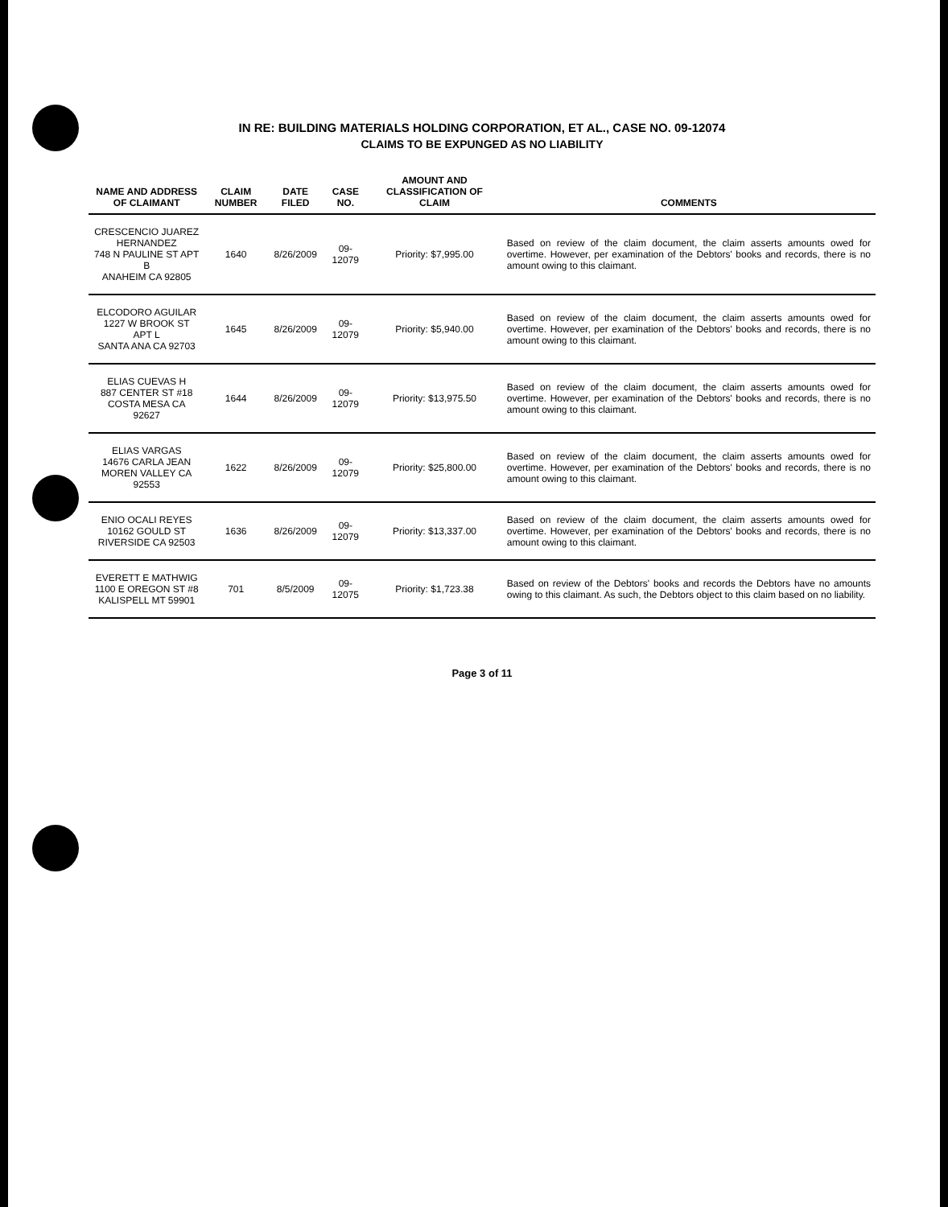IN RE: BUILDING MATERIALS HOLDING CORPORATION, ET AL., CASE NO. 09-12074
CLAIMS TO BE EXPUNGED AS NO LIABILITY
| NAME AND ADDRESS OF CLAIMANT | CLAIM NUMBER | DATE FILED | CASE NO. | AMOUNT AND CLASSIFICATION OF CLAIM | COMMENTS |
| --- | --- | --- | --- | --- | --- |
| CRESCENCIO JUAREZ HERNANDEZ 748 N PAULINE ST APT B ANAHEIM CA 92805 | 1640 | 8/26/2009 | 09-12079 | Priority: $7,995.00 | Based on review of the claim document, the claim asserts amounts owed for overtime. However, per examination of the Debtors' books and records, there is no amount owing to this claimant. |
| ELCODORO AGUILAR 1227 W BROOK ST APT L SANTA ANA CA 92703 | 1645 | 8/26/2009 | 09-12079 | Priority: $5,940.00 | Based on review of the claim document, the claim asserts amounts owed for overtime. However, per examination of the Debtors' books and records, there is no amount owing to this claimant. |
| ELIAS CUEVAS H 887 CENTER ST #18 COSTA MESA CA 92627 | 1644 | 8/26/2009 | 09-12079 | Priority: $13,975.50 | Based on review of the claim document, the claim asserts amounts owed for overtime. However, per examination of the Debtors' books and records, there is no amount owing to this claimant. |
| ELIAS VARGAS 14676 CARLA JEAN MOREN VALLEY CA 92553 | 1622 | 8/26/2009 | 09-12079 | Priority: $25,800.00 | Based on review of the claim document, the claim asserts amounts owed for overtime. However, per examination of the Debtors' books and records, there is no amount owing to this claimant. |
| ENIO OCALI REYES 10162 GOULD ST RIVERSIDE CA 92503 | 1636 | 8/26/2009 | 09-12079 | Priority: $13,337.00 | Based on review of the claim document, the claim asserts amounts owed for overtime. However, per examination of the Debtors' books and records, there is no amount owing to this claimant. |
| EVERETT E MATHWIG 1100 E OREGON ST #8 KALISPELL MT 59901 | 701 | 8/5/2009 | 09-12075 | Priority: $1,723.38 | Based on review of the Debtors' books and records the Debtors have no amounts owing to this claimant. As such, the Debtors object to this claim based on no liability. |
Page 3 of 11